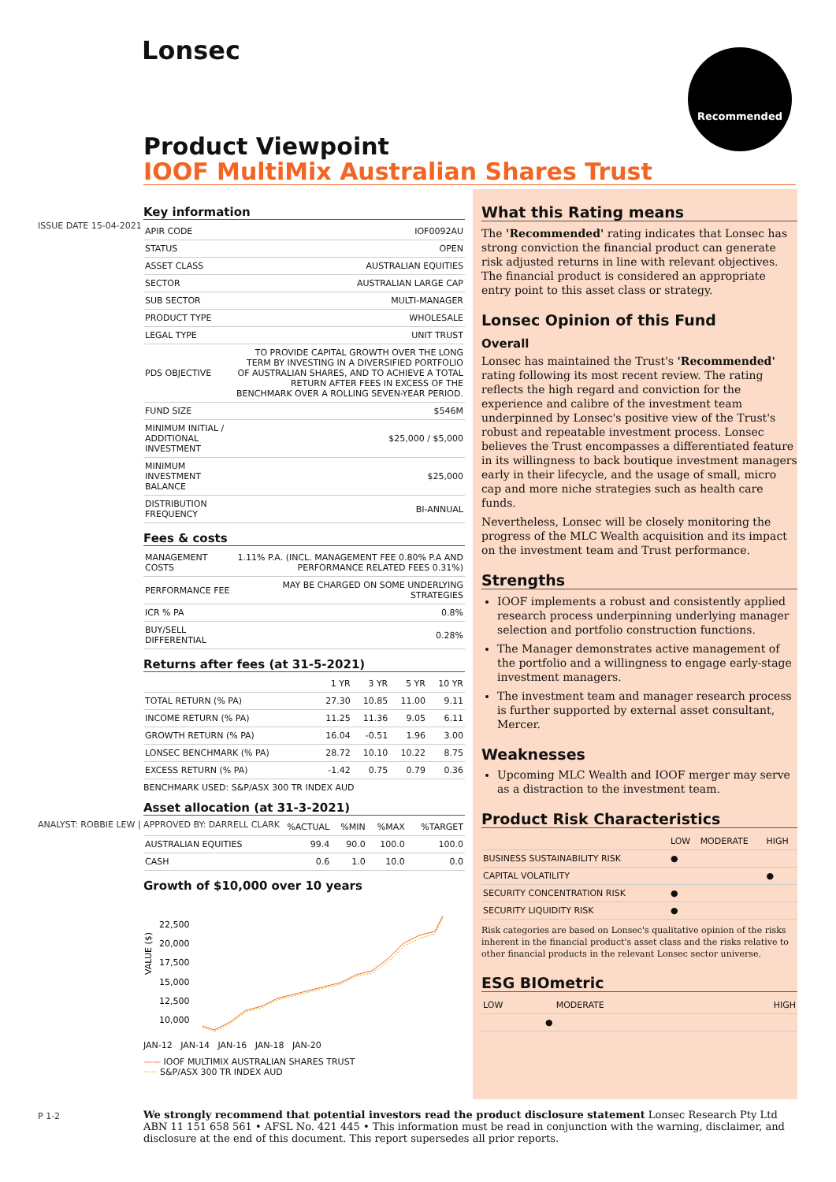ISSUE DATE 15-04-2021
ANALYST: ROBBIE LEW | APPROVED BY: DARRELL CLARK
P 1-2
Lonsec Recommended
Product Viewpoint
IOOF MultiMix Australian Shares Trust
Key information
| APIR CODE | IOF0092AU |
| STATUS | OPEN |
| ASSET CLASS | AUSTRALIAN EQUITIES |
| SECTOR | AUSTRALIAN LARGE CAP |
| SUB SECTOR | MULTI-MANAGER |
| PRODUCT TYPE | WHOLESALE |
| LEGAL TYPE | UNIT TRUST |
| PDS OBJECTIVE | TO PROVIDE CAPITAL GROWTH OVER THE LONG TERM BY INVESTING IN A DIVERSIFIED PORTFOLIO OF AUSTRALIAN SHARES, AND TO ACHIEVE A TOTAL RETURN AFTER FEES IN EXCESS OF THE BENCHMARK OVER A ROLLING SEVEN-YEAR PERIOD. |
| FUND SIZE | $546M |
| MINIMUM INITIAL / ADDITIONAL INVESTMENT | $25,000 / $5,000 |
| MINIMUM INVESTMENT BALANCE | $25,000 |
| DISTRIBUTION FREQUENCY | BI-ANNUAL |
Fees & costs
| MANAGEMENT COSTS | 1.11% P.A. (INCL. MANAGEMENT FEE 0.80% P.A AND PERFORMANCE RELATED FEES 0.31%) |
| PERFORMANCE FEE | MAY BE CHARGED ON SOME UNDERLYING STRATEGIES |
| ICR % PA | 0.8% |
| BUY/SELL DIFFERENTIAL | 0.28% |
Returns after fees (at 31-5-2021)
| | 1 YR | 3 YR | 5 YR | 10 YR |
| --- | --- | --- | --- | --- |
| TOTAL RETURN (% PA) | 27.30 | 10.85 | 11.00 | 9.11 |
| INCOME RETURN (% PA) | 11.25 | 11.36 | 9.05 | 6.11 |
| GROWTH RETURN (% PA) | 16.04 | -0.51 | 1.96 | 3.00 |
| LONSEC BENCHMARK (% PA) | 28.72 | 10.10 | 10.22 | 8.75 |
| EXCESS RETURN (% PA) | -1.42 | 0.75 | 0.79 | 0.36 |
BENCHMARK USED: S&P/ASX 300 TR INDEX AUD
Asset allocation (at 31-3-2021)
| | %ACTUAL | %MIN | %MAX | %TARGET |
| --- | --- | --- | --- | --- |
| AUSTRALIAN EQUITIES | 99.4 | 90.0 | 100.0 | 100.0 |
| CASH | 0.6 | 1.0 | 10.0 | 0.0 |
Growth of $10,000 over 10 years
VALUE ($)
22,500
20,000
17,500
15,000
12,500
10,000
JAN-12 JAN-14 JAN-16 JAN-18 JAN-20
—— IOOF MULTIMIX AUSTRALIAN SHARES TRUST
····· S&P/ASX 300 TR INDEX AUD
What this Rating means
The 'Recommended' rating indicates that Lonsec has strong conviction the financial product can generate risk adjusted returns in line with relevant objectives. The financial product is considered an appropriate entry point to this asset class or strategy.
Lonsec Opinion of this Fund
Overall
Lonsec has maintained the Trust's 'Recommended' rating following its most recent review. The rating reflects the high regard and conviction for the experience and calibre of the investment team underpinned by Lonsec's positive view of the Trust's robust and repeatable investment process. Lonsec believes the Trust encompasses a differentiated feature in its willingness to back boutique investment managers early in their lifecycle, and the usage of small, micro cap and more niche strategies such as health care funds.
Nevertheless, Lonsec will be closely monitoring the progress of the MLC Wealth acquisition and its impact on the investment team and Trust performance.
Strengths
IOOF implements a robust and consistently applied research process underpinning underlying manager selection and portfolio construction functions.
The Manager demonstrates active management of the portfolio and a willingness to engage early-stage investment managers.
The investment team and manager research process is further supported by external asset consultant, Mercer.
Weaknesses
Upcoming MLC Wealth and IOOF merger may serve as a distraction to the investment team.
Product Risk Characteristics
| | LOW | MODERATE | HIGH |
| --- | --- | --- | --- |
| BUSINESS SUSTAINABILITY RISK | ● | | |
| CAPITAL VOLATILITY | | | ● |
| SECURITY CONCENTRATION RISK | ● | | |
| SECURITY LIQUIDITY RISK | ● | | |
Risk categories are based on Lonsec's qualitative opinion of the risks inherent in the financial product's asset class and the risks relative to other financial products in the relevant Lonsec sector universe.
ESG BIOmetric
| LOW | MODERATE | HIGH |
| --- | --- | --- |
| ● | | |
We strongly recommend that potential investors read the product disclosure statement Lonsec Research Pty Ltd ABN 11 151 658 561 • AFSL No. 421 445 • This information must be read in conjunction with the warning, disclaimer, and disclosure at the end of this document. This report supersedes all prior reports.